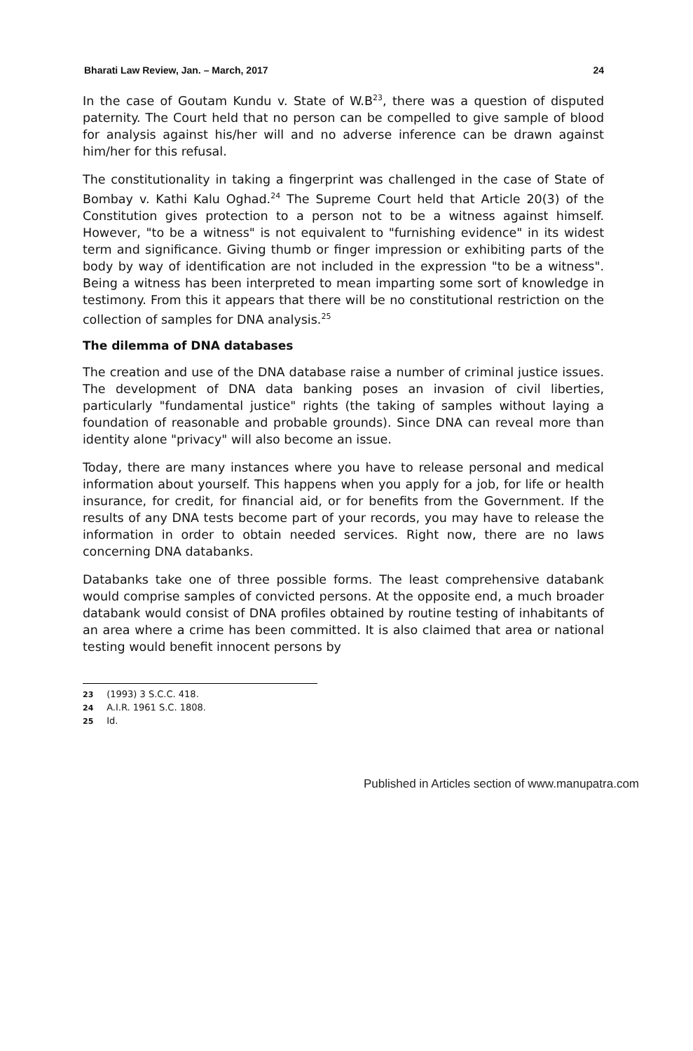Bharati Law Review, Jan. – March, 2017 24
In the case of Goutam Kundu v. State of W.B<sup>23</sup>, there was a question of disputed paternity. The Court held that no person can be compelled to give sample of blood for analysis against his/her will and no adverse inference can be drawn against him/her for this refusal.
The constitutionality in taking a fingerprint was challenged in the case of State of Bombay v. Kathi Kalu Oghad.<sup>24</sup> The Supreme Court held that Article 20(3) of the Constitution gives protection to a person not to be a witness against himself. However, "to be a witness" is not equivalent to "furnishing evidence" in its widest term and significance. Giving thumb or finger impression or exhibiting parts of the body by way of identification are not included in the expression "to be a witness". Being a witness has been interpreted to mean imparting some sort of knowledge in testimony. From this it appears that there will be no constitutional restriction on the collection of samples for DNA analysis.<sup>25</sup>
The dilemma of DNA databases
The creation and use of the DNA database raise a number of criminal justice issues. The development of DNA data banking poses an invasion of civil liberties, particularly "fundamental justice" rights (the taking of samples without laying a foundation of reasonable and probable grounds). Since DNA can reveal more than identity alone "privacy" will also become an issue.
Today, there are many instances where you have to release personal and medical information about yourself. This happens when you apply for a job, for life or health insurance, for credit, for financial aid, or for benefits from the Government. If the results of any DNA tests become part of your records, you may have to release the information in order to obtain needed services. Right now, there are no laws concerning DNA databanks.
Databanks take one of three possible forms. The least comprehensive databank would comprise samples of convicted persons. At the opposite end, a much broader databank would consist of DNA profiles obtained by routine testing of inhabitants of an area where a crime has been committed. It is also claimed that area or national testing would benefit innocent persons by
23 (1993) 3 S.C.C. 418.
24 A.I.R. 1961 S.C. 1808.
25 Id.
Published in Articles section of www.manupatra.com